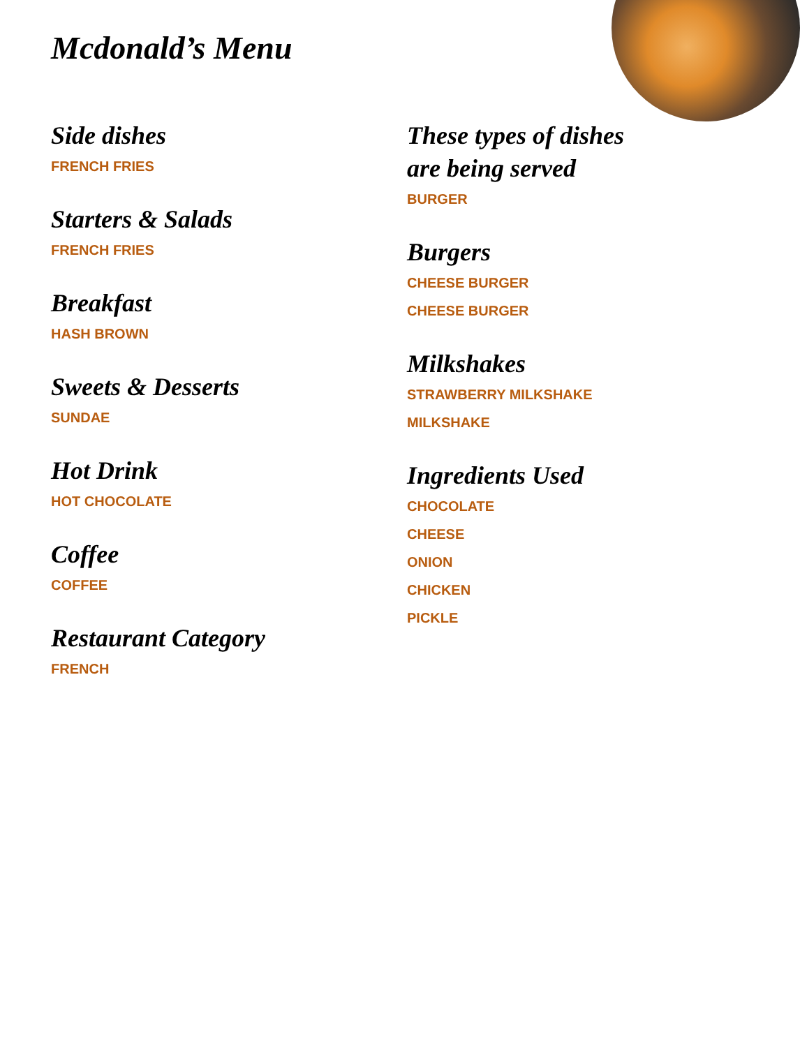Mcdonald’s Menu
Side dishes
FRENCH FRIES
Starters & Salads
FRENCH FRIES
Breakfast
HASH BROWN
Sweets & Desserts
SUNDAE
Hot Drink
HOT CHOCOLATE
Coffee
COFFEE
Restaurant Category
FRENCH
These types of dishes are being served
BURGER
Burgers
CHEESE BURGER
CHEESE BURGER
Milkshakes
STRAWBERRY MILKSHAKE
MILKSHAKE
Ingredients Used
CHOCOLATE
CHEESE
ONION
CHICKEN
PICKLE